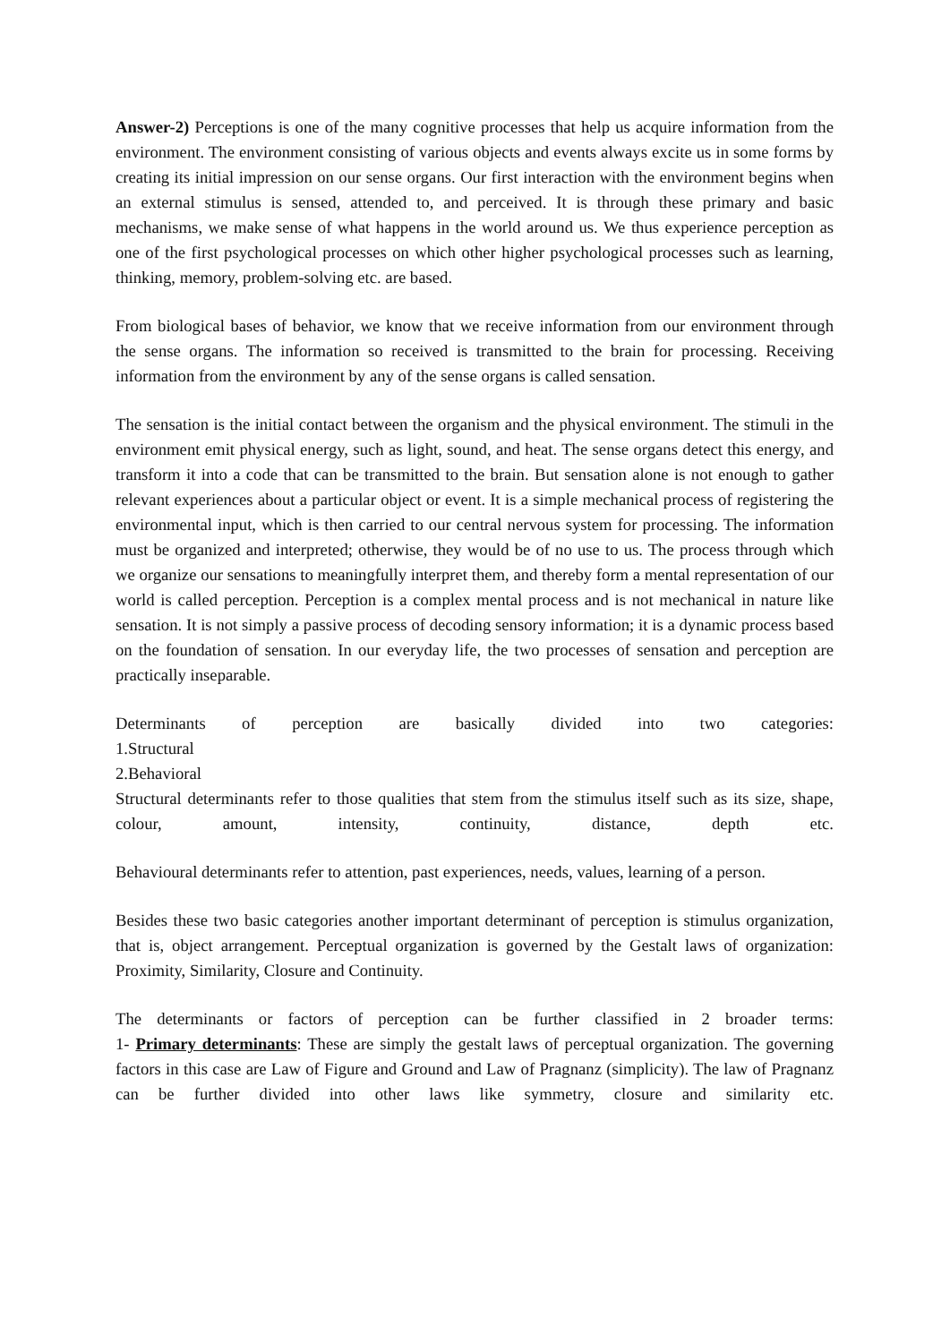Answer-2) Perceptions is one of the many cognitive processes that help us acquire information from the environment. The environment consisting of various objects and events always excite us in some forms by creating its initial impression on our sense organs. Our first interaction with the environment begins when an external stimulus is sensed, attended to, and perceived. It is through these primary and basic mechanisms, we make sense of what happens in the world around us. We thus experience perception as one of the first psychological processes on which other higher psychological processes such as learning, thinking, memory, problem-solving etc. are based.
From biological bases of behavior, we know that we receive information from our environment through the sense organs. The information so received is transmitted to the brain for processing. Receiving information from the environment by any of the sense organs is called sensation.
The sensation is the initial contact between the organism and the physical environment. The stimuli in the environment emit physical energy, such as light, sound, and heat. The sense organs detect this energy, and transform it into a code that can be transmitted to the brain. But sensation alone is not enough to gather relevant experiences about a particular object or event. It is a simple mechanical process of registering the environmental input, which is then carried to our central nervous system for processing. The information must be organized and interpreted; otherwise, they would be of no use to us. The process through which we organize our sensations to meaningfully interpret them, and thereby form a mental representation of our world is called perception. Perception is a complex mental process and is not mechanical in nature like sensation. It is not simply a passive process of decoding sensory information; it is a dynamic process based on the foundation of sensation. In our everyday life, the two processes of sensation and perception are practically inseparable.
Determinants of perception are basically divided into two categories:
1.Structural
2.Behavioral
Structural determinants refer to those qualities that stem from the stimulus itself such as its size, shape, colour, amount, intensity, continuity, distance, depth etc.
Behavioural determinants refer to attention, past experiences, needs, values, learning of a person.
Besides these two basic categories another important determinant of perception is stimulus organization, that is, object arrangement. Perceptual organization is governed by the Gestalt laws of organization: Proximity, Similarity, Closure and Continuity.
The determinants or factors of perception can be further classified in 2 broader terms:
1- Primary determinants: These are simply the gestalt laws of perceptual organization. The governing factors in this case are Law of Figure and Ground and Law of Pragnanz (simplicity). The law of Pragnanz can be further divided into other laws like symmetry, closure and similarity etc.